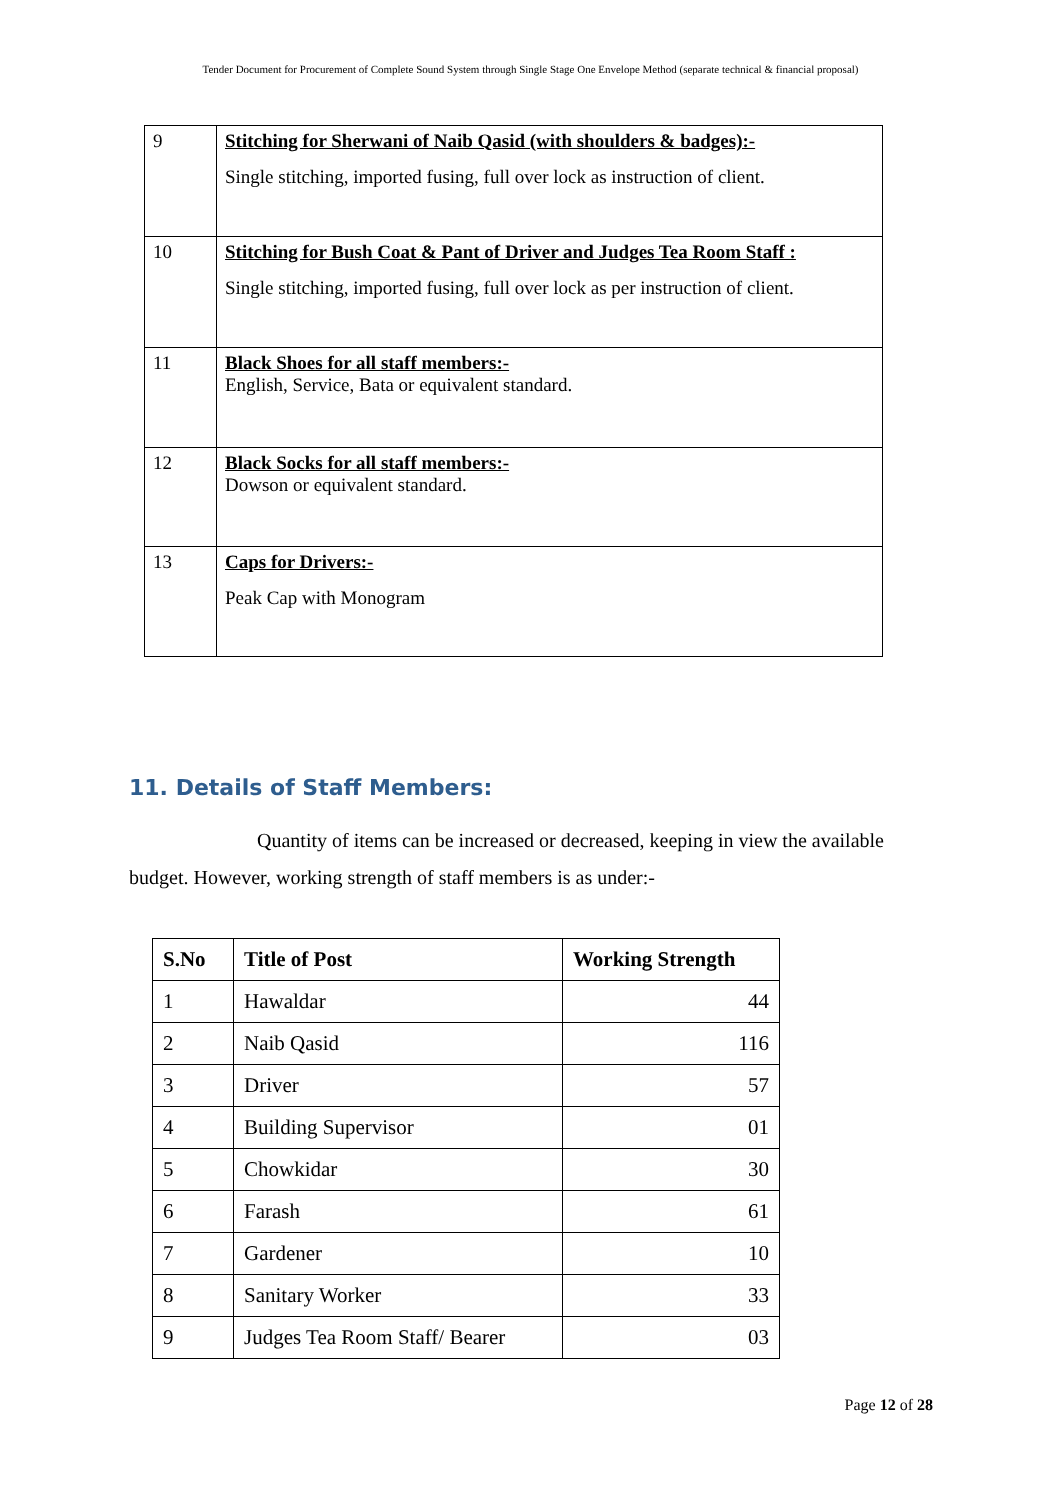Tender Document for Procurement of Complete Sound System through Single Stage One Envelope Method (separate technical & financial proposal)
| 9 | Stitching for Sherwani of Naib Qasid (with shoulders & badges):- Single stitching, imported fusing, full over lock as instruction of client. |
| 10 | Stitching for Bush Coat & Pant of Driver and Judges Tea Room Staff : Single stitching, imported fusing, full over lock as per instruction of client. |
| 11 | Black Shoes for all staff members:- English, Service, Bata or equivalent standard. |
| 12 | Black Socks for all staff members:- Dowson or equivalent standard. |
| 13 | Caps for Drivers:- Peak Cap with Monogram |
11. Details of Staff Members:
Quantity of items can be increased or decreased, keeping in view the available budget. However, working strength of staff members is as under:-
| S.No | Title of Post | Working Strength |
| --- | --- | --- |
| 1 | Hawaldar | 44 |
| 2 | Naib Qasid | 116 |
| 3 | Driver | 57 |
| 4 | Building Supervisor | 01 |
| 5 | Chowkidar | 30 |
| 6 | Farash | 61 |
| 7 | Gardener | 10 |
| 8 | Sanitary Worker | 33 |
| 9 | Judges Tea Room Staff/ Bearer | 03 |
Page 12 of 28